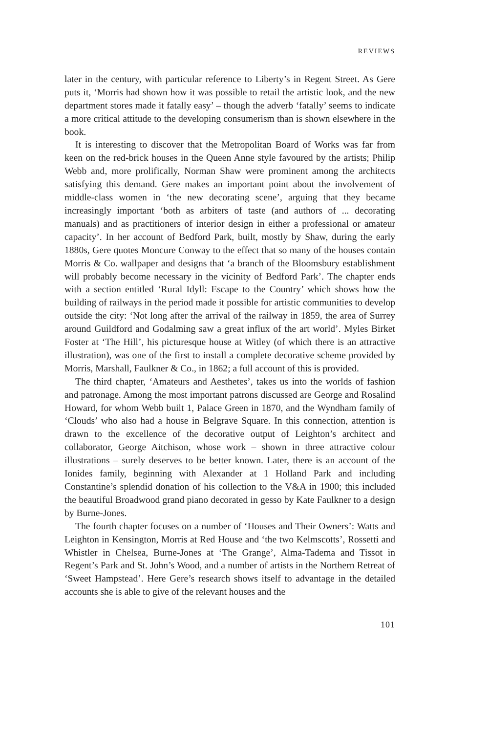REVIEWS
later in the century, with particular reference to Liberty’s in Regent Street. As Gere puts it, ‘Morris had shown how it was possible to retail the artistic look, and the new department stores made it fatally easy’ – though the adverb ‘fatally’ seems to indicate a more critical attitude to the developing consumerism than is shown elsewhere in the book.
It is interesting to discover that the Metropolitan Board of Works was far from keen on the red-brick houses in the Queen Anne style favoured by the artists; Philip Webb and, more prolifically, Norman Shaw were prominent among the architects satisfying this demand. Gere makes an important point about the involvement of middle-class women in ‘the new decorating scene’, arguing that they became increasingly important ‘both as arbiters of taste (and authors of ... decorating manuals) and as practitioners of interior design in either a professional or amateur capacity’. In her account of Bedford Park, built, mostly by Shaw, during the early 1880s, Gere quotes Moncure Conway to the effect that so many of the houses contain Morris & Co. wallpaper and designs that ‘a branch of the Bloomsbury establishment will probably become necessary in the vicinity of Bedford Park’. The chapter ends with a section entitled ‘Rural Idyll: Escape to the Country’ which shows how the building of railways in the period made it possible for artistic communities to develop outside the city: ‘Not long after the arrival of the railway in 1859, the area of Surrey around Guildford and Godalming saw a great influx of the art world’. Myles Birket Foster at ‘The Hill’, his picturesque house at Witley (of which there is an attractive illustration), was one of the first to install a complete decorative scheme provided by Morris, Marshall, Faulkner & Co., in 1862; a full account of this is provided.
The third chapter, ‘Amateurs and Aesthetes’, takes us into the worlds of fashion and patronage. Among the most important patrons discussed are George and Rosalind Howard, for whom Webb built 1, Palace Green in 1870, and the Wyndham family of ‘Clouds’ who also had a house in Belgrave Square. In this connection, attention is drawn to the excellence of the decorative output of Leighton’s architect and collaborator, George Aitchison, whose work – shown in three attractive colour illustrations – surely deserves to be better known. Later, there is an account of the Ionides family, beginning with Alexander at 1 Holland Park and including Constantine’s splendid donation of his collection to the V&A in 1900; this included the beautiful Broadwood grand piano decorated in gesso by Kate Faulkner to a design by Burne-Jones.
The fourth chapter focuses on a number of ‘Houses and Their Owners’: Watts and Leighton in Kensington, Morris at Red House and ‘the two Kelmscotts’, Rossetti and Whistler in Chelsea, Burne-Jones at ‘The Grange’, Alma-Tadema and Tissot in Regent’s Park and St. John’s Wood, and a number of artists in the Northern Retreat of ‘Sweet Hampstead’. Here Gere’s research shows itself to advantage in the detailed accounts she is able to give of the relevant houses and the
101